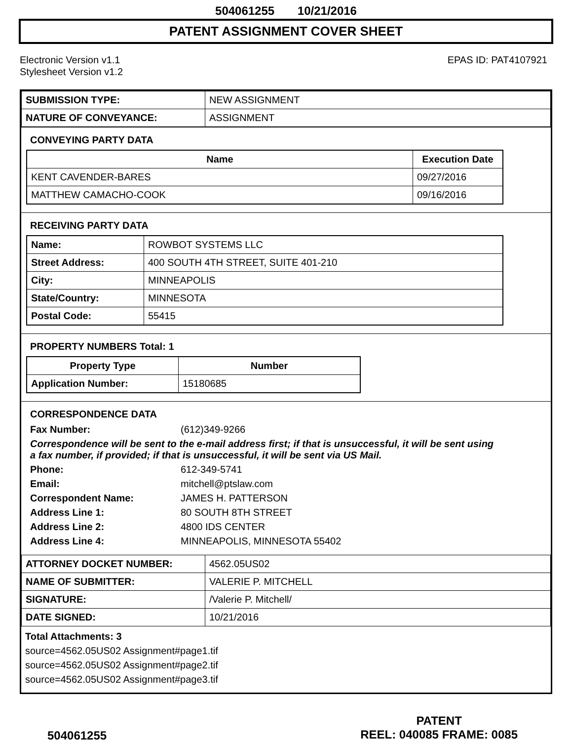504061255 10/21/2016
PATENT ASSIGNMENT COVER SHEET
Electronic Version v1.1
Stylesheet Version v1.2
EPAS ID: PAT4107921
| SUBMISSION TYPE: | NEW ASSIGNMENT |
| NATURE OF CONVEYANCE: | ASSIGNMENT |
CONVEYING PARTY DATA
| Name | Execution Date |
| --- | --- |
| KENT CAVENDER-BARES | 09/27/2016 |
| MATTHEW CAMACHO-COOK | 09/16/2016 |
RECEIVING PARTY DATA
| Name: | ROWBOT SYSTEMS LLC |
| Street Address: | 400 SOUTH 4TH STREET, SUITE 401-210 |
| City: | MINNEAPOLIS |
| State/Country: | MINNESOTA |
| Postal Code: | 55415 |
PROPERTY NUMBERS Total: 1
| Property Type | Number |
| --- | --- |
| Application Number: | 15180685 |
CORRESPONDENCE DATA
Fax Number:
(612)349-9266
Correspondence will be sent to the e-mail address first; if that is unsuccessful, it will be sent using a fax number, if provided; if that is unsuccessful, it will be sent via US Mail.
Phone:
612-349-5741
Email:
mitchell@ptslaw.com
Correspondent Name:
JAMES H. PATTERSON
Address Line 1:
80 SOUTH 8TH STREET
Address Line 2:
4800 IDS CENTER
Address Line 4:
MINNEAPOLIS, MINNESOTA 55402
| ATTORNEY DOCKET NUMBER: | 4562.05US02 |
| NAME OF SUBMITTER: | VALERIE P. MITCHELL |
| SIGNATURE: | /Valerie P. Mitchell/ |
| DATE SIGNED: | 10/21/2016 |
Total Attachments: 3
source=4562.05US02 Assignment#page1.tif
source=4562.05US02 Assignment#page2.tif
source=4562.05US02 Assignment#page3.tif
504061255
PATENT
REEL: 040085 FRAME: 0085